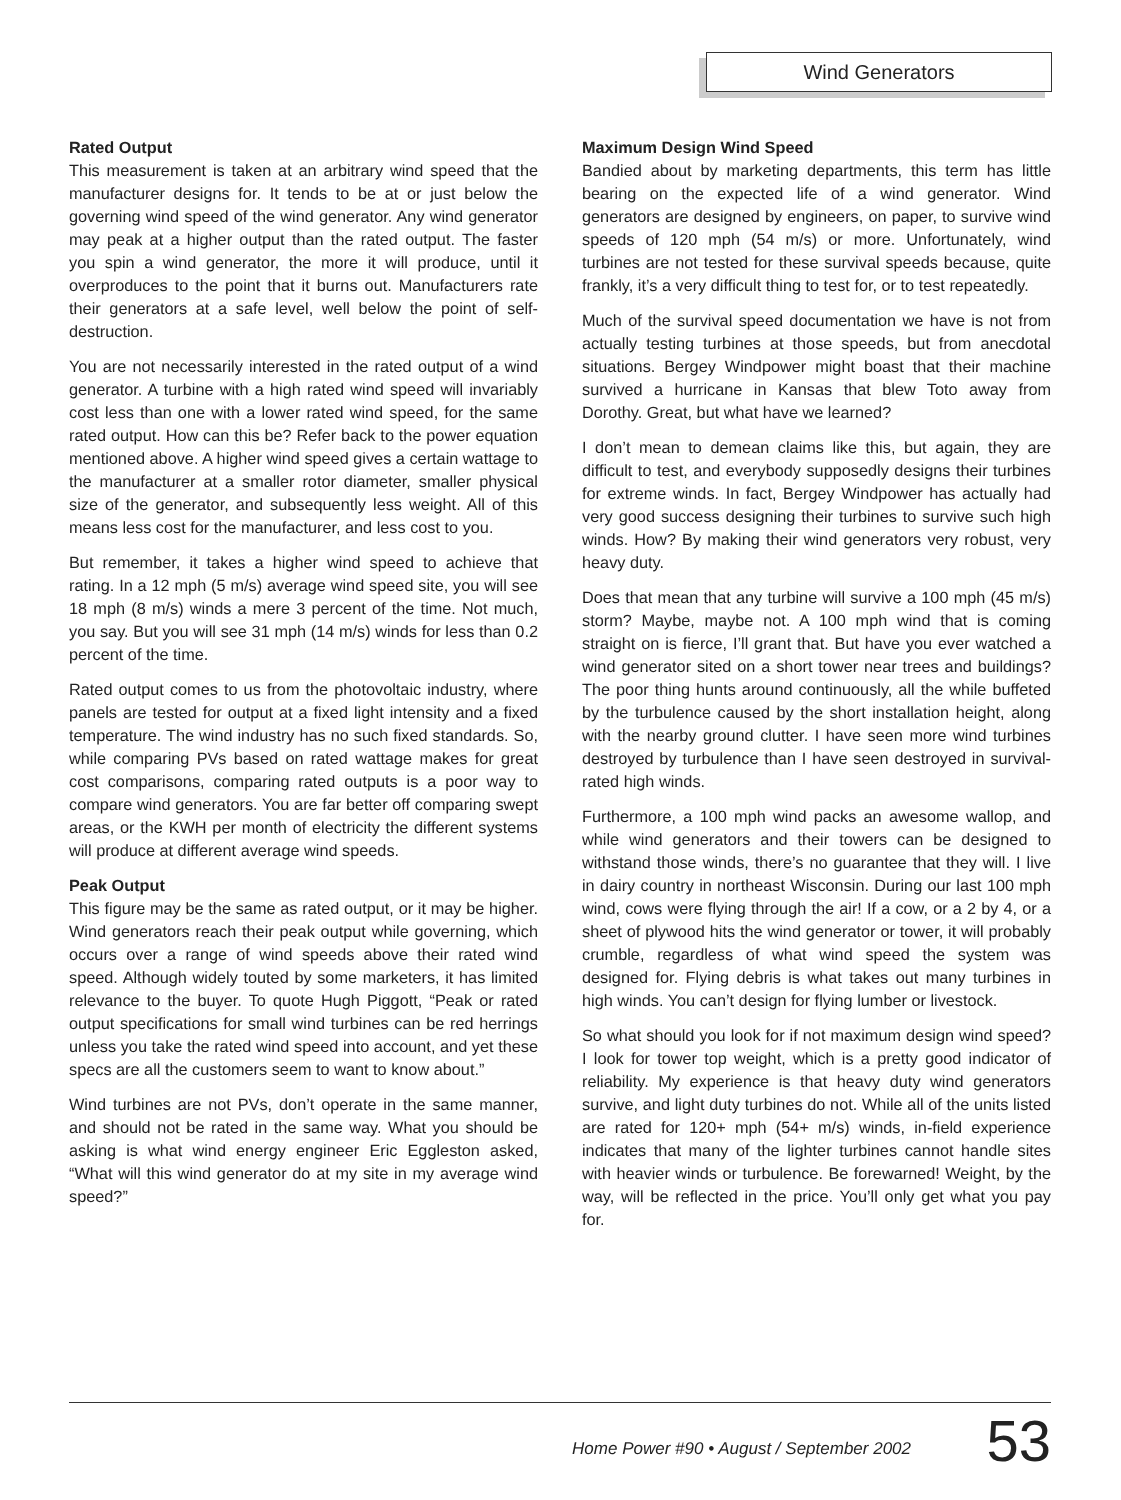Wind Generators
Rated Output
This measurement is taken at an arbitrary wind speed that the manufacturer designs for. It tends to be at or just below the governing wind speed of the wind generator. Any wind generator may peak at a higher output than the rated output. The faster you spin a wind generator, the more it will produce, until it overproduces to the point that it burns out. Manufacturers rate their generators at a safe level, well below the point of self-destruction.
You are not necessarily interested in the rated output of a wind generator. A turbine with a high rated wind speed will invariably cost less than one with a lower rated wind speed, for the same rated output. How can this be? Refer back to the power equation mentioned above. A higher wind speed gives a certain wattage to the manufacturer at a smaller rotor diameter, smaller physical size of the generator, and subsequently less weight. All of this means less cost for the manufacturer, and less cost to you.
But remember, it takes a higher wind speed to achieve that rating. In a 12 mph (5 m/s) average wind speed site, you will see 18 mph (8 m/s) winds a mere 3 percent of the time. Not much, you say. But you will see 31 mph (14 m/s) winds for less than 0.2 percent of the time.
Rated output comes to us from the photovoltaic industry, where panels are tested for output at a fixed light intensity and a fixed temperature. The wind industry has no such fixed standards. So, while comparing PVs based on rated wattage makes for great cost comparisons, comparing rated outputs is a poor way to compare wind generators. You are far better off comparing swept areas, or the KWH per month of electricity the different systems will produce at different average wind speeds.
Peak Output
This figure may be the same as rated output, or it may be higher. Wind generators reach their peak output while governing, which occurs over a range of wind speeds above their rated wind speed. Although widely touted by some marketers, it has limited relevance to the buyer. To quote Hugh Piggott, “Peak or rated output specifications for small wind turbines can be red herrings unless you take the rated wind speed into account, and yet these specs are all the customers seem to want to know about.”
Wind turbines are not PVs, don’t operate in the same manner, and should not be rated in the same way. What you should be asking is what wind energy engineer Eric Eggleston asked, “What will this wind generator do at my site in my average wind speed?”
Maximum Design Wind Speed
Bandied about by marketing departments, this term has little bearing on the expected life of a wind generator. Wind generators are designed by engineers, on paper, to survive wind speeds of 120 mph (54 m/s) or more. Unfortunately, wind turbines are not tested for these survival speeds because, quite frankly, it’s a very difficult thing to test for, or to test repeatedly.
Much of the survival speed documentation we have is not from actually testing turbines at those speeds, but from anecdotal situations. Bergey Windpower might boast that their machine survived a hurricane in Kansas that blew Toto away from Dorothy. Great, but what have we learned?
I don’t mean to demean claims like this, but again, they are difficult to test, and everybody supposedly designs their turbines for extreme winds. In fact, Bergey Windpower has actually had very good success designing their turbines to survive such high winds. How? By making their wind generators very robust, very heavy duty.
Does that mean that any turbine will survive a 100 mph (45 m/s) storm? Maybe, maybe not. A 100 mph wind that is coming straight on is fierce, I’ll grant that. But have you ever watched a wind generator sited on a short tower near trees and buildings? The poor thing hunts around continuously, all the while buffeted by the turbulence caused by the short installation height, along with the nearby ground clutter. I have seen more wind turbines destroyed by turbulence than I have seen destroyed in survival-rated high winds.
Furthermore, a 100 mph wind packs an awesome wallop, and while wind generators and their towers can be designed to withstand those winds, there’s no guarantee that they will. I live in dairy country in northeast Wisconsin. During our last 100 mph wind, cows were flying through the air! If a cow, or a 2 by 4, or a sheet of plywood hits the wind generator or tower, it will probably crumble, regardless of what wind speed the system was designed for. Flying debris is what takes out many turbines in high winds. You can’t design for flying lumber or livestock.
So what should you look for if not maximum design wind speed? I look for tower top weight, which is a pretty good indicator of reliability. My experience is that heavy duty wind generators survive, and light duty turbines do not. While all of the units listed are rated for 120+ mph (54+ m/s) winds, in-field experience indicates that many of the lighter turbines cannot handle sites with heavier winds or turbulence. Be forewarned! Weight, by the way, will be reflected in the price. You’ll only get what you pay for.
Home Power #90 • August / September 2002 53